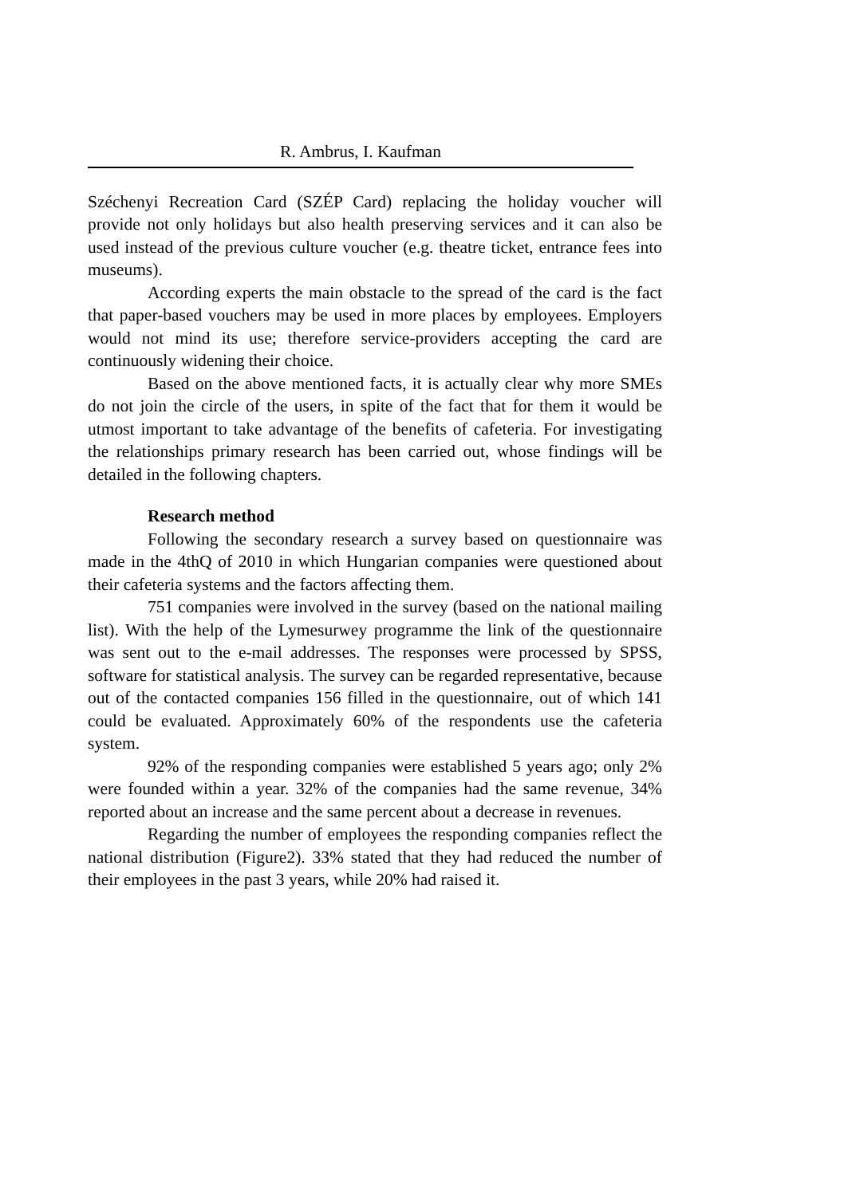R. Ambrus, I. Kaufman
Széchenyi Recreation Card (SZÉP Card) replacing the holiday voucher will provide not only holidays but also health preserving services and it can also be used instead of the previous culture voucher (e.g. theatre ticket, entrance fees into museums).
According experts the main obstacle to the spread of the card is the fact that paper-based vouchers may be used in more places by employees. Employers would not mind its use; therefore service-providers accepting the card are continuously widening their choice.
Based on the above mentioned facts, it is actually clear why more SMEs do not join the circle of the users, in spite of the fact that for them it would be utmost important to take advantage of the benefits of cafeteria. For investigating the relationships primary research has been carried out, whose findings will be detailed in the following chapters.
Research method
Following the secondary research a survey based on questionnaire was made in the 4thQ of 2010 in which Hungarian companies were questioned about their cafeteria systems and the factors affecting them.
751 companies were involved in the survey (based on the national mailing list). With the help of the Lymesurwey programme the link of the questionnaire was sent out to the e-mail addresses. The responses were processed by SPSS, software for statistical analysis. The survey can be regarded representative, because out of the contacted companies 156 filled in the questionnaire, out of which 141 could be evaluated. Approximately 60% of the respondents use the cafeteria system.
92% of the responding companies were established 5 years ago; only 2% were founded within a year. 32% of the companies had the same revenue, 34% reported about an increase and the same percent about a decrease in revenues.
Regarding the number of employees the responding companies reflect the national distribution (Figure2). 33% stated that they had reduced the number of their employees in the past 3 years, while 20% had raised it.